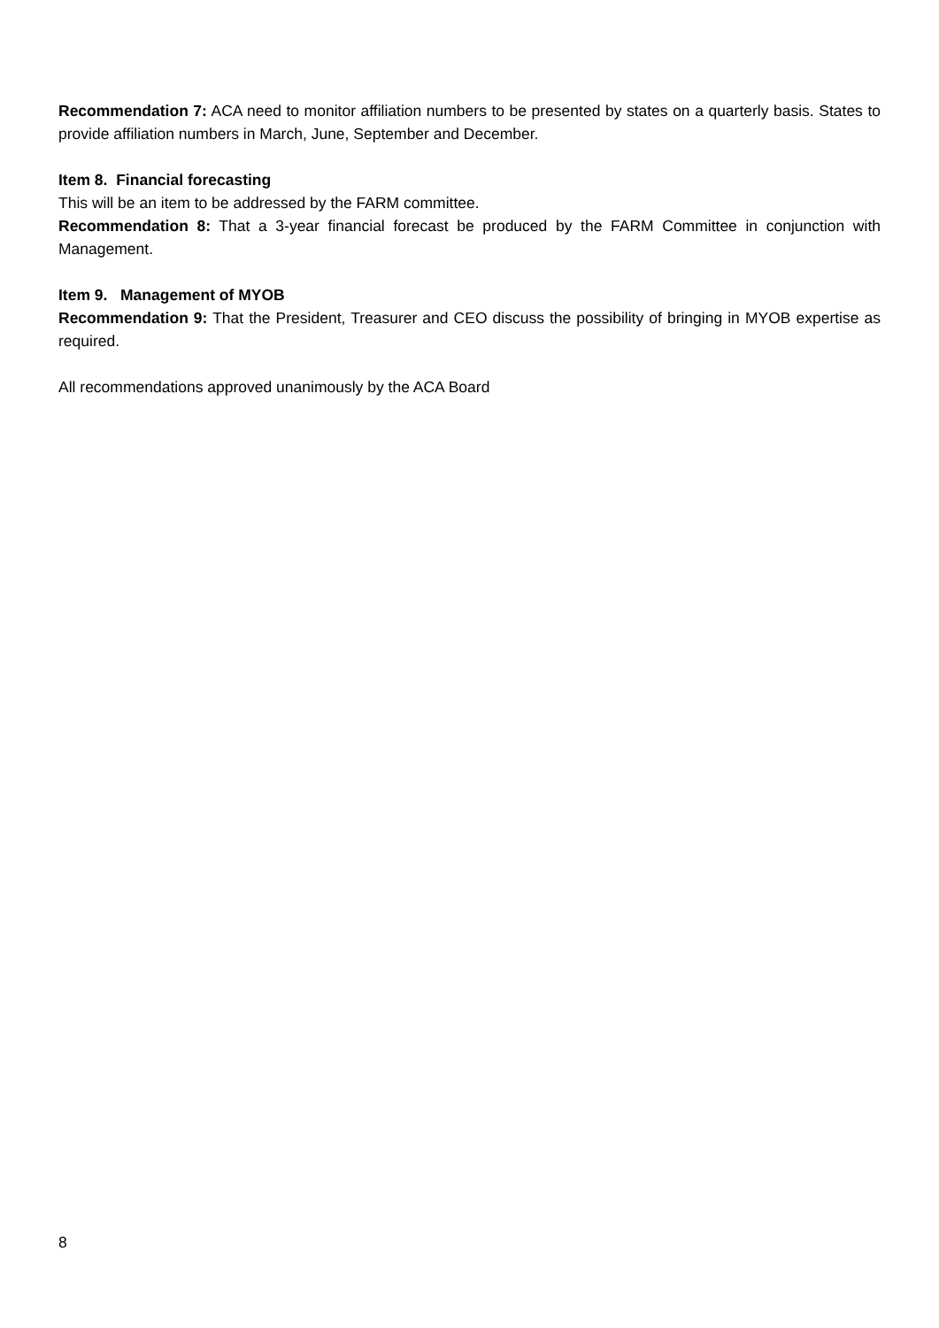Recommendation 7: ACA need to monitor affiliation numbers to be presented by states on a quarterly basis. States to provide affiliation numbers in March, June, September and December.
Item 8. Financial forecasting
This will be an item to be addressed by the FARM committee.
Recommendation 8: That a 3-year financial forecast be produced by the FARM Committee in conjunction with Management.
Item 9. Management of MYOB
Recommendation 9: That the President, Treasurer and CEO discuss the possibility of bringing in MYOB expertise as required.
All recommendations approved unanimously by the ACA Board
8